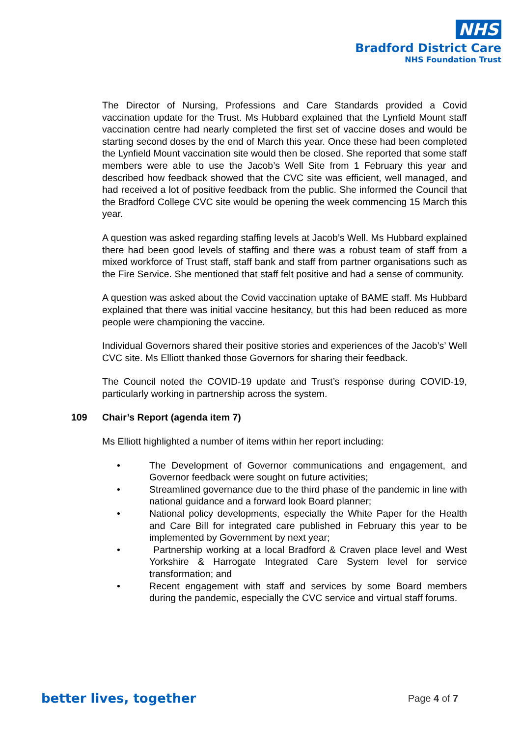NHS
Bradford District Care
NHS Foundation Trust
The Director of Nursing, Professions and Care Standards provided a Covid vaccination update for the Trust. Ms Hubbard explained that the Lynfield Mount staff vaccination centre had nearly completed the first set of vaccine doses and would be starting second doses by the end of March this year. Once these had been completed the Lynfield Mount vaccination site would then be closed. She reported that some staff members were able to use the Jacob’s Well Site from 1 February this year and described how feedback showed that the CVC site was efficient, well managed, and had received a lot of positive feedback from the public. She informed the Council that the Bradford College CVC site would be opening the week commencing 15 March this year.
A question was asked regarding staffing levels at Jacob’s Well. Ms Hubbard explained there had been good levels of staffing and there was a robust team of staff from a mixed workforce of Trust staff, staff bank and staff from partner organisations such as the Fire Service. She mentioned that staff felt positive and had a sense of community.
A question was asked about the Covid vaccination uptake of BAME staff. Ms Hubbard explained that there was initial vaccine hesitancy, but this had been reduced as more people were championing the vaccine.
Individual Governors shared their positive stories and experiences of the Jacob’s’ Well CVC site. Ms Elliott thanked those Governors for sharing their feedback.
The Council noted the COVID-19 update and Trust’s response during COVID-19, particularly working in partnership across the system.
109 Chair’s Report (agenda item 7)
Ms Elliott highlighted a number of items within her report including:
• The Development of Governor communications and engagement, and Governor feedback were sought on future activities;
• Streamlined governance due to the third phase of the pandemic in line with national guidance and a forward look Board planner;
• National policy developments, especially the White Paper for the Health and Care Bill for integrated care published in February this year to be implemented by Government by next year;
• Partnership working at a local Bradford & Craven place level and West Yorkshire & Harrogate Integrated Care System level for service transformation; and
• Recent engagement with staff and services by some Board members during the pandemic, especially the CVC service and virtual staff forums.
better lives, together Page 4 of 7